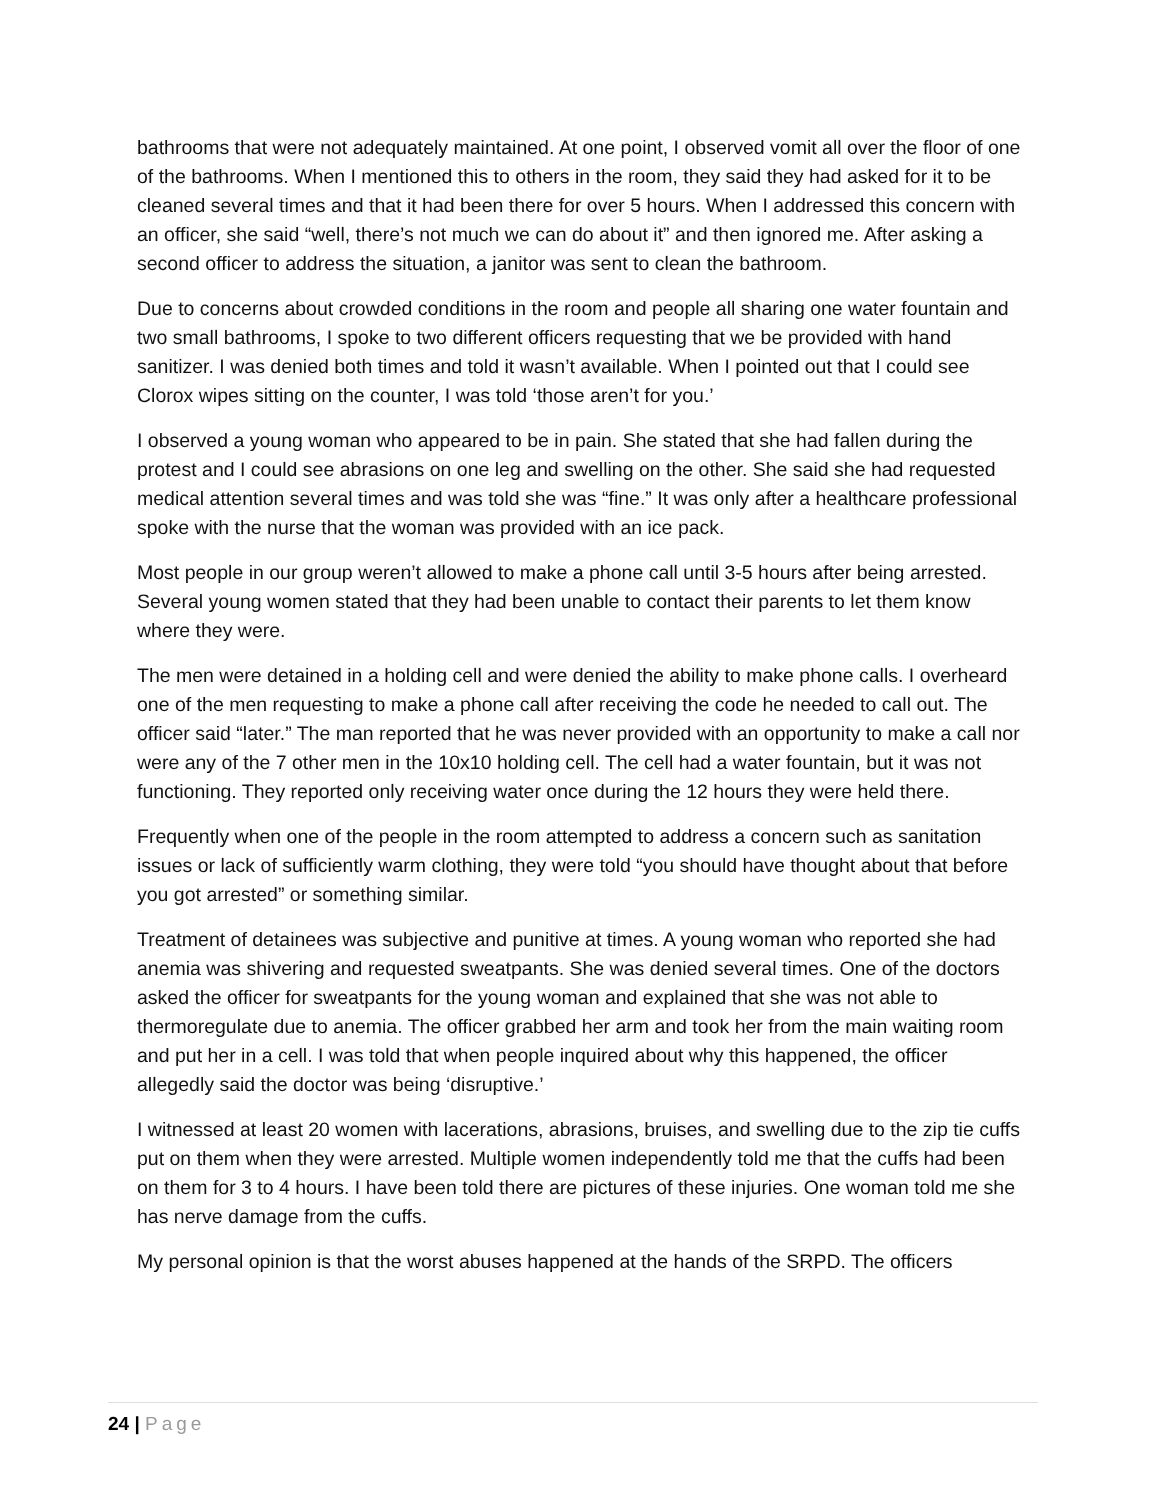bathrooms that were not adequately maintained. At one point, I observed vomit all over the floor of one of the bathrooms. When I mentioned this to others in the room, they said they had asked for it to be cleaned several times and that it had been there for over 5 hours. When I addressed this concern with an officer, she said “well, there’s not much we can do about it” and then ignored me. After asking a second officer to address the situation, a janitor was sent to clean the bathroom.
Due to concerns about crowded conditions in the room and people all sharing one water fountain and two small bathrooms, I spoke to two different officers requesting that we be provided with hand sanitizer. I was denied both times and told it wasn’t available. When I pointed out that I could see Clorox wipes sitting on the counter, I was told ‘those aren’t for you.’
I observed a young woman who appeared to be in pain. She stated that she had fallen during the protest and I could see abrasions on one leg and swelling on the other. She said she had requested medical attention several times and was told she was “fine.” It was only after a healthcare professional spoke with the nurse that the woman was provided with an ice pack.
Most people in our group weren’t allowed to make a phone call until 3-5 hours after being arrested. Several young women stated that they had been unable to contact their parents to let them know where they were.
The men were detained in a holding cell and were denied the ability to make phone calls. I overheard one of the men requesting to make a phone call after receiving the code he needed to call out. The officer said “later.” The man reported that he was never provided with an opportunity to make a call nor were any of the 7 other men in the 10x10 holding cell. The cell had a water fountain, but it was not functioning. They reported only receiving water once during the 12 hours they were held there.
Frequently when one of the people in the room attempted to address a concern such as sanitation issues or lack of sufficiently warm clothing, they were told “you should have thought about that before you got arrested” or something similar.
Treatment of detainees was subjective and punitive at times. A young woman who reported she had anemia was shivering and requested sweatpants. She was denied several times. One of the doctors asked the officer for sweatpants for the young woman and explained that she was not able to thermoregulate due to anemia. The officer grabbed her arm and took her from the main waiting room and put her in a cell. I was told that when people inquired about why this happened, the officer allegedly said the doctor was being ‘disruptive.’
I witnessed at least 20 women with lacerations, abrasions, bruises, and swelling due to the zip tie cuffs put on them when they were arrested. Multiple women independently told me that the cuffs had been on them for 3 to 4 hours. I have been told there are pictures of these injuries. One woman told me she has nerve damage from the cuffs.
My personal opinion is that the worst abuses happened at the hands of the SRPD. The officers
24 | Page